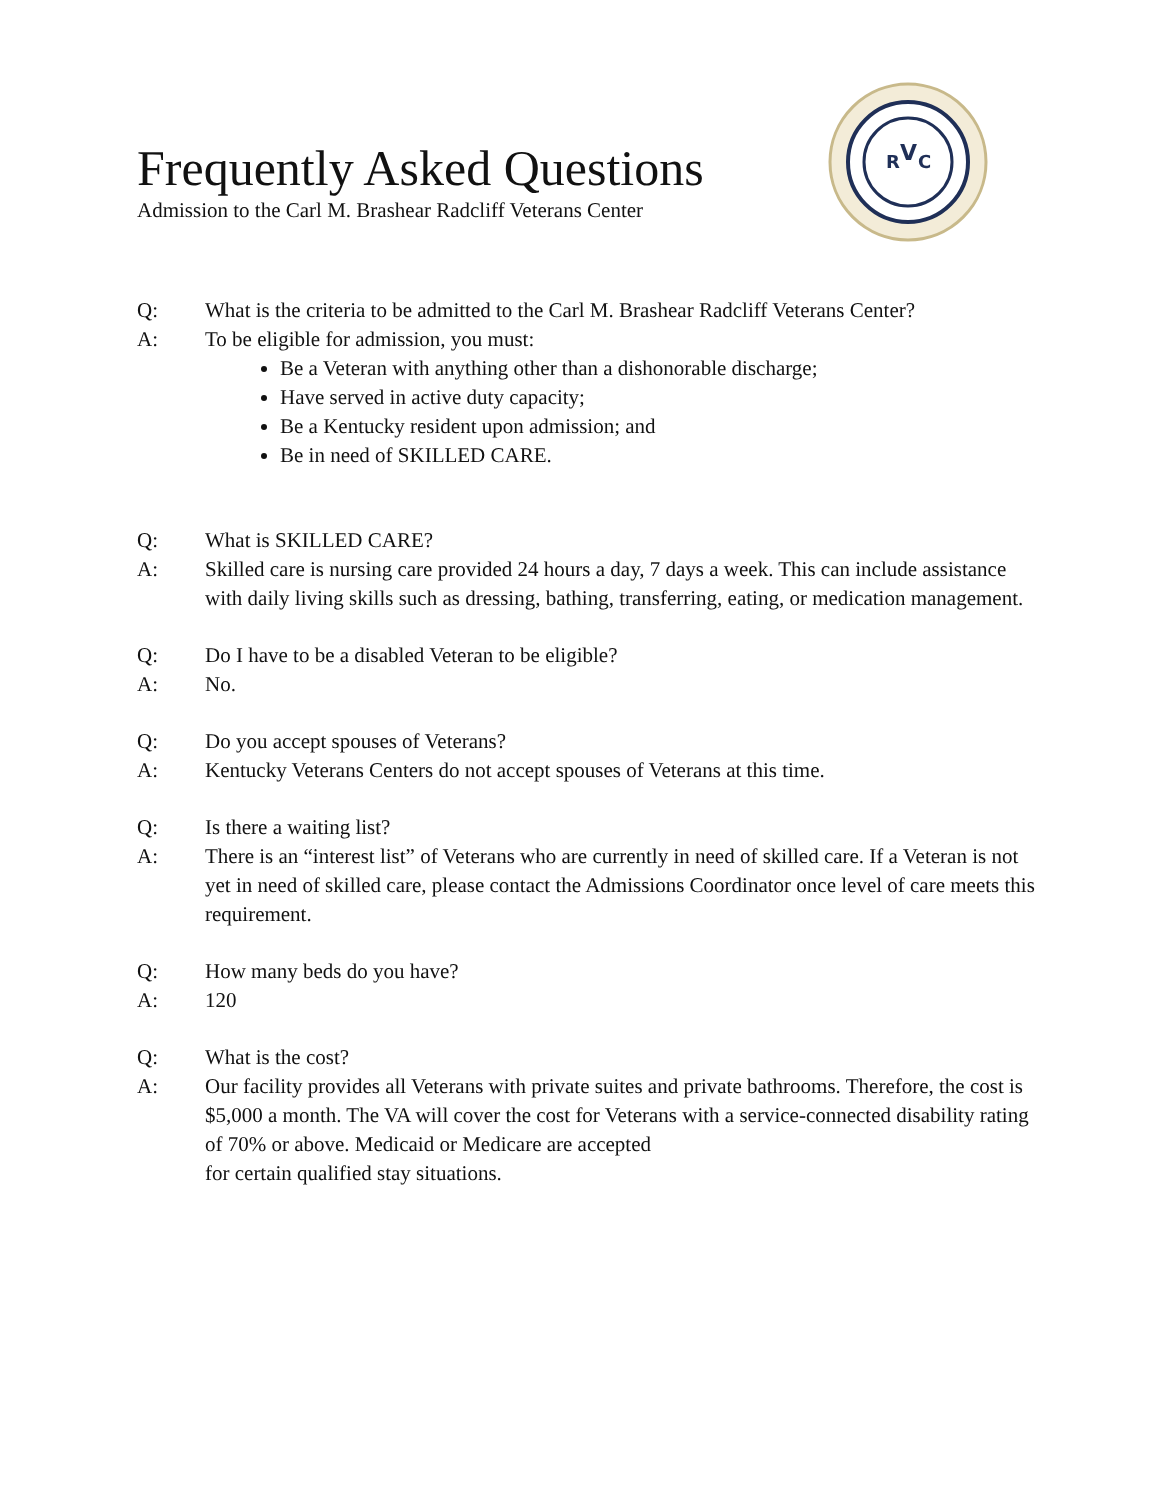Frequently Asked Questions
Admission to the Carl M. Brashear Radcliff Veterans Center
R
C
V
Q: What is the criteria to be admitted to the Carl M. Brashear Radcliff Veterans Center?
A: To be eligible for admission, you must:
Be a Veteran with anything other than a dishonorable discharge;
Have served in active duty capacity;
Be a Kentucky resident upon admission; and
Be in need of SKILLED CARE.
Q: What is SKILLED CARE?
A: Skilled care is nursing care provided 24 hours a day, 7 days a week. This can include assistance with daily living skills such as dressing, bathing, transferring, eating, or medication management.
Q: Do I have to be a disabled Veteran to be eligible?
A: No.
Q: Do you accept spouses of Veterans?
A: Kentucky Veterans Centers do not accept spouses of Veterans at this time.
Q: Is there a waiting list?
A: There is an “interest list” of Veterans who are currently in need of skilled care. If a Veteran is not yet in need of skilled care, please contact the Admissions Coordinator once level of care meets this requirement.
Q: How many beds do you have?
A: 120
Q: What is the cost?
A: Our facility provides all Veterans with private suites and private bathrooms. Therefore, the cost is $5,000 a month. The VA will cover the cost for Veterans with a service-connected disability rating of 70% or above. Medicaid or Medicare are accepted
for certain qualified stay situations.